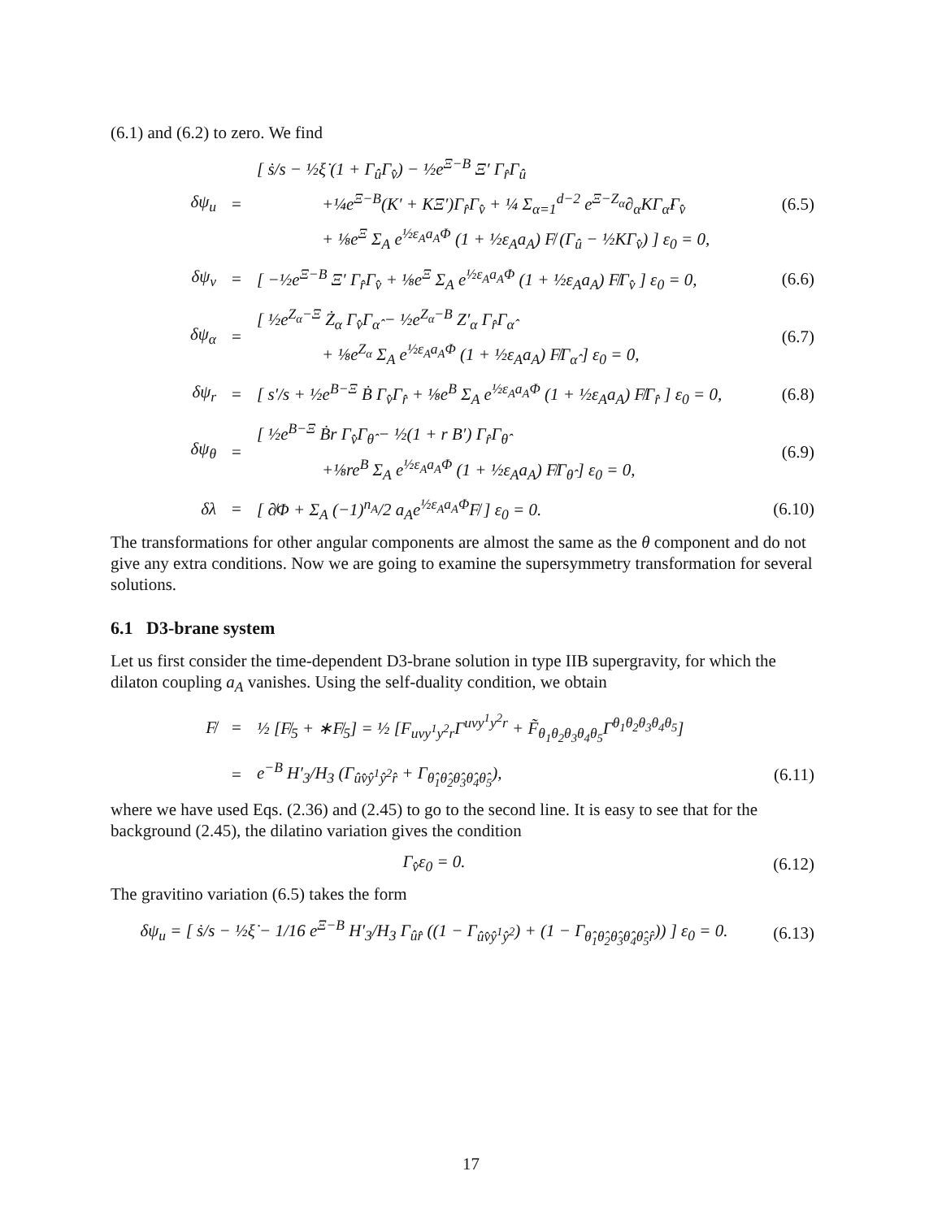(6.1) and (6.2) to zero. We find
δψ<sub>u</sub> = [ ṡ/s − ½ξ̇ (1 + Γ<sub>û</sub>Γ<sub>v̂</sub>) − ½e<sup>Ξ−B</sup> Ξ′ Γ<sub>r̂</sub>Γ<sub>û</sub>
+¼e<sup>Ξ−B</sup>(K′ + KΞ′)Γ<sub>r̂</sub>Γ<sub>v̂</sub> + ¼ Σ<sub>α=1</sub><sup>d−2</sup> e<sup>Ξ−Z<sub>α</sub></sup>∂<sub>α</sub>KΓ<sub>α̂</sub>Γ<sub>v̂</sub>
+ ⅛e<sup>Ξ</sup> Σ<sub>A</sub> e<sup>½ε<sub>A</sub>a<sub>A</sub>Φ</sup> (1 + ½ε<sub>A</sub>a<sub>A</sub>) F̸ (Γ<sub>û</sub> − ½KΓ<sub>v̂</sub>) ] ε<sub>0</sub> = 0, (6.5)
δψ<sub>v</sub> = [ −½e<sup>Ξ−B</sup> Ξ′ Γ<sub>r̂</sub>Γ<sub>v̂</sub> + ⅛e<sup>Ξ</sup> Σ<sub>A</sub> e<sup>½ε<sub>A</sub>a<sub>A</sub>Φ</sup> (1 + ½ε<sub>A</sub>a<sub>A</sub>) F̸Γ<sub>v̂</sub> ] ε<sub>0</sub> = 0, (6.6)
δψ<sub>α</sub> = [ ½e<sup>Z<sub>α</sub>−Ξ</sup> Ż<sub>α</sub> Γ<sub>v̂</sub>Γ<sub>α̂</sub> − ½e<sup>Z<sub>α</sub>−B</sup> Z′<sub>α</sub> Γ<sub>r̂</sub>Γ<sub>α̂</sub>
+ ⅛e<sup>Z<sub>α</sub></sup> Σ<sub>A</sub> e<sup>½ε<sub>A</sub>a<sub>A</sub>Φ</sup> (1 + ½ε<sub>A</sub>a<sub>A</sub>) F̸Γ<sub>α̂</sub> ] ε<sub>0</sub> = 0, (6.7)
δψ<sub>r</sub> = [ s′/s + ½e<sup>B−Ξ</sup> Ḃ Γ<sub>v̂</sub>Γ<sub>r̂</sub> + ⅛e<sup>B</sup> Σ<sub>A</sub> e<sup>½ε<sub>A</sub>a<sub>A</sub>Φ</sup> (1 + ½ε<sub>A</sub>a<sub>A</sub>) F̸Γ<sub>r̂</sub> ] ε<sub>0</sub> = 0, (6.8)
δψ<sub>θ</sub> = [ ½e<sup>B−Ξ</sup> Ḃr Γ<sub>v̂</sub>Γ<sub>θ̂</sub> − ½(1 + r B′) Γ<sub>r̂</sub>Γ<sub>θ̂</sub>
+⅛re<sup>B</sup> Σ<sub>A</sub> e<sup>½ε<sub>A</sub>a<sub>A</sub>Φ</sup> (1 + ½ε<sub>A</sub>a<sub>A</sub>) F̸Γ<sub>θ̂</sub> ] ε<sub>0</sub> = 0, (6.9)
δλ = [ ∂̸Φ + Σ<sub>A</sub> (−1)<sup>n<sub>A</sub></sup>/2 a<sub>A</sub>e<sup>½ε<sub>A</sub>a<sub>A</sub>Φ</sup>F̸ ] ε<sub>0</sub> = 0. (6.10)
The transformations for other angular components are almost the same as the θ component and do not give any extra conditions. Now we are going to examine the supersymmetry transformation for several solutions.
6.1 D3-brane system
Let us first consider the time-dependent D3-brane solution in type IIB supergravity, for which the dilaton coupling a<sub>A</sub> vanishes. Using the self-duality condition, we obtain
F̸ = ½ [F̸<sub>5</sub> + ∗F̸<sub>5</sub>] = ½ [F<sub>uvy<sup>1</sup>y<sup>2</sup>r</sub>Γ<sup>uvy<sup>1</sup>y<sup>2</sup>r</sup> + F̃<sub>θ<sub>1</sub>θ<sub>2</sub>θ<sub>3</sub>θ<sub>4</sub>θ<sub>5</sub></sub>Γ<sup>θ<sub>1</sub>θ<sub>2</sub>θ<sub>3</sub>θ<sub>4</sub>θ<sub>5</sub></sup>]
= e<sup>−B</sup> H′<sub>3</sub>/H<sub>3</sub> (Γ<sub>ûv̂ŷ<sup>1</sup>ŷ<sup>2</sup>r̂</sub> + Γ<sub>θ̂<sub>1</sub>θ̂<sub>2</sub>θ̂<sub>3</sub>θ̂<sub>4</sub>θ̂<sub>5</sub></sub>), (6.11)
where we have used Eqs. (2.36) and (2.45) to go to the second line. It is easy to see that for the background (2.45), the dilatino variation gives the condition
Γ<sub>v̂</sub>ε<sub>0</sub> = 0. (6.12)
The gravitino variation (6.5) takes the form
δψ<sub>u</sub> = [ ṡ/s − ½ξ̇ − 1/16 e<sup>Ξ−B</sup> H′<sub>3</sub>/H<sub>3</sub> Γ<sub>ûr̂</sub> ((1 − Γ<sub>ûv̂ŷ<sup>1</sup>ŷ<sup>2</sup></sub>) + (1 − Γ<sub>θ̂<sub>1</sub>θ̂<sub>2</sub>θ̂<sub>3</sub>θ̂<sub>4</sub>θ̂<sub>5</sub>r̂</sub>)) ] ε<sub>0</sub> = 0. (6.13)
17